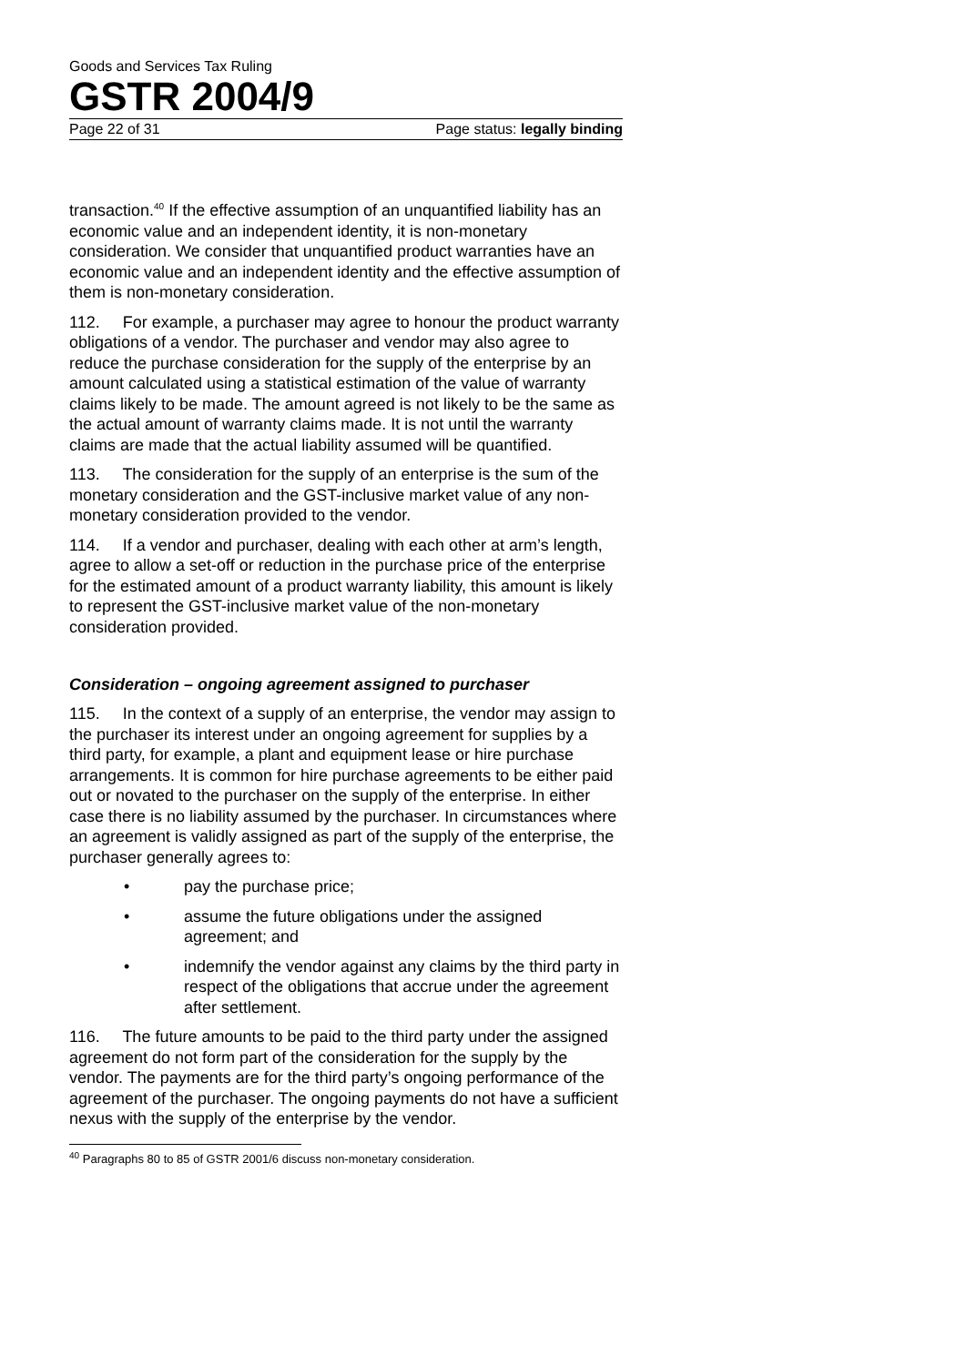Goods and Services Tax Ruling
GSTR 2004/9
Page 22 of 31 Page status: legally binding
transaction.<sup>40</sup> If the effective assumption of an unquantified liability has an economic value and an independent identity, it is non-monetary consideration. We consider that unquantified product warranties have an economic value and an independent identity and the effective assumption of them is non-monetary consideration.
112. For example, a purchaser may agree to honour the product warranty obligations of a vendor. The purchaser and vendor may also agree to reduce the purchase consideration for the supply of the enterprise by an amount calculated using a statistical estimation of the value of warranty claims likely to be made. The amount agreed is not likely to be the same as the actual amount of warranty claims made. It is not until the warranty claims are made that the actual liability assumed will be quantified.
113. The consideration for the supply of an enterprise is the sum of the monetary consideration and the GST-inclusive market value of any non-monetary consideration provided to the vendor.
114. If a vendor and purchaser, dealing with each other at arm’s length, agree to allow a set-off or reduction in the purchase price of the enterprise for the estimated amount of a product warranty liability, this amount is likely to represent the GST-inclusive market value of the non-monetary consideration provided.
Consideration – ongoing agreement assigned to purchaser
115. In the context of a supply of an enterprise, the vendor may assign to the purchaser its interest under an ongoing agreement for supplies by a third party, for example, a plant and equipment lease or hire purchase arrangements. It is common for hire purchase agreements to be either paid out or novated to the purchaser on the supply of the enterprise. In either case there is no liability assumed by the purchaser. In circumstances where an agreement is validly assigned as part of the supply of the enterprise, the purchaser generally agrees to:
• pay the purchase price;
• assume the future obligations under the assigned agreement; and
• indemnify the vendor against any claims by the third party in respect of the obligations that accrue under the agreement after settlement.
116. The future amounts to be paid to the third party under the assigned agreement do not form part of the consideration for the supply by the vendor. The payments are for the third party’s ongoing performance of the agreement of the purchaser. The ongoing payments do not have a sufficient nexus with the supply of the enterprise by the vendor.
<sup>40</sup> Paragraphs 80 to 85 of GSTR 2001/6 discuss non-monetary consideration.